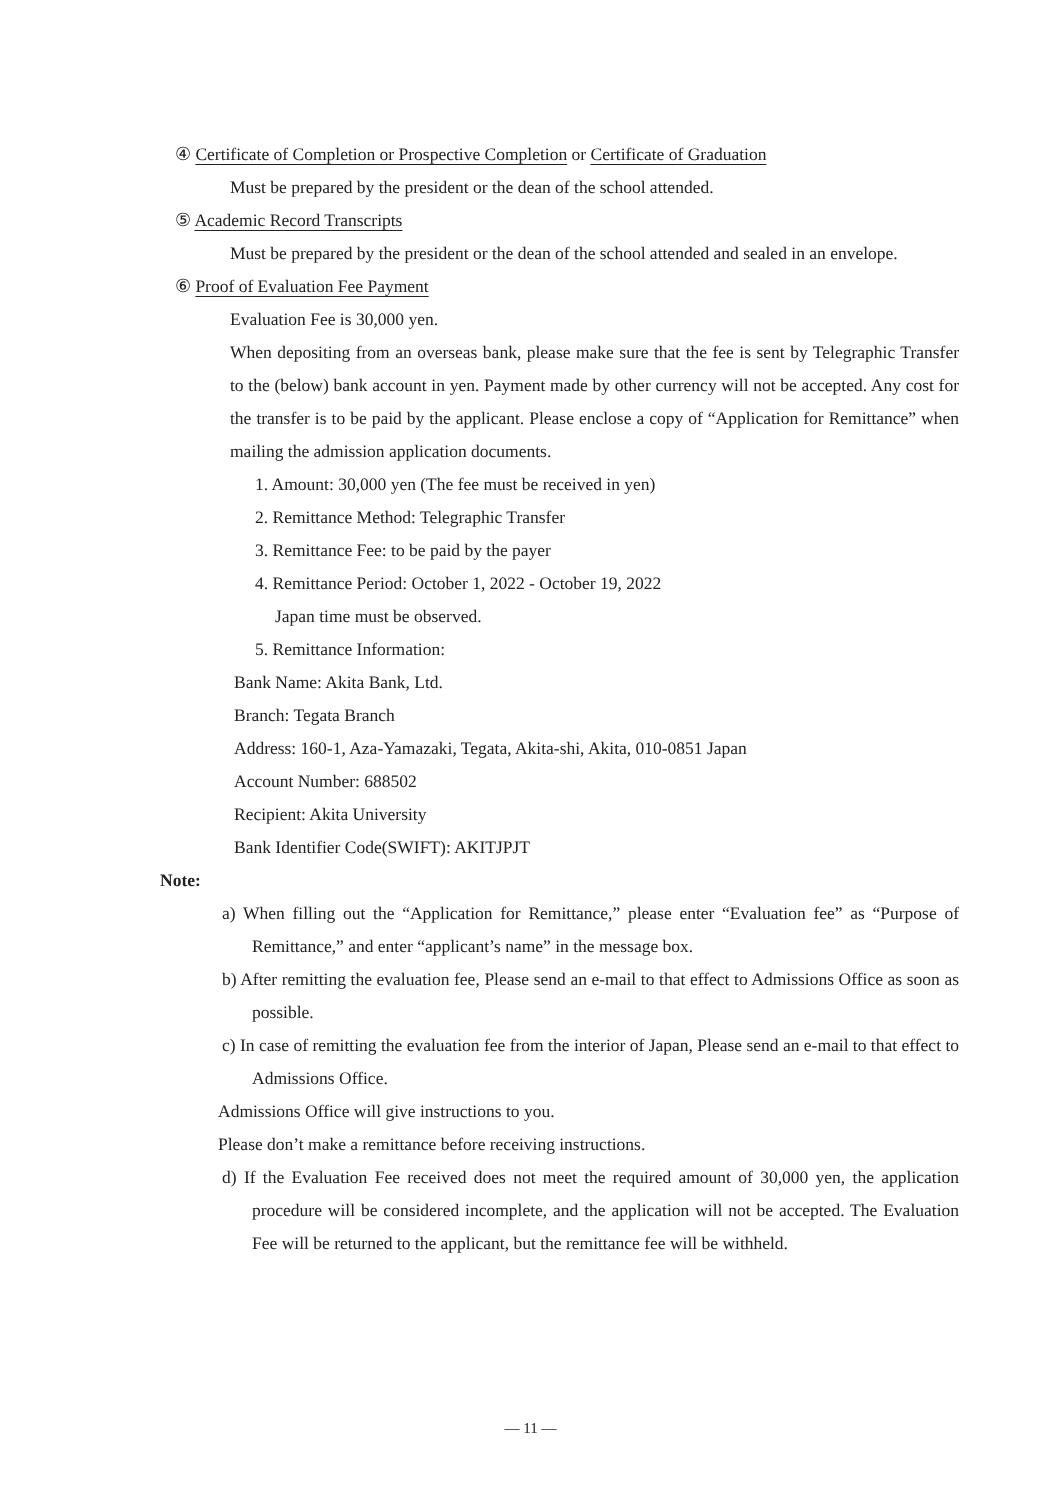④ Certificate of Completion or Prospective Completion or Certificate of Graduation
Must be prepared by the president or the dean of the school attended.
⑤ Academic Record Transcripts
Must be prepared by the president or the dean of the school attended and sealed in an envelope.
⑥ Proof of Evaluation Fee Payment
Evaluation Fee is 30,000 yen.
When depositing from an overseas bank, please make sure that the fee is sent by Telegraphic Transfer to the (below) bank account in yen. Payment made by other currency will not be accepted. Any cost for the transfer is to be paid by the applicant. Please enclose a copy of “Application for Remittance” when mailing the admission application documents.
1. Amount: 30,000 yen (The fee must be received in yen)
2. Remittance Method: Telegraphic Transfer
3. Remittance Fee: to be paid by the payer
4. Remittance Period: October 1, 2022 - October 19, 2022
Japan time must be observed.
5. Remittance Information:
Bank Name: Akita Bank, Ltd.
Branch: Tegata Branch
Address: 160-1, Aza-Yamazaki, Tegata, Akita-shi, Akita, 010-0851 Japan
Account Number: 688502
Recipient: Akita University
Bank Identifier Code(SWIFT): AKITJPJT
Note:
a) When filling out the “Application for Remittance,” please enter “Evaluation fee” as “Purpose of Remittance,” and enter “applicant’s name” in the message box.
b) After remitting the evaluation fee, Please send an e-mail to that effect to Admissions Office as soon as possible.
c) In case of remitting the evaluation fee from the interior of Japan, Please send an e-mail to that effect to Admissions Office.
Admissions Office will give instructions to you.
Please don’t make a remittance before receiving instructions.
d) If the Evaluation Fee received does not meet the required amount of 30,000 yen, the application procedure will be considered incomplete, and the application will not be accepted. The Evaluation Fee will be returned to the applicant, but the remittance fee will be withheld.
— 11 —